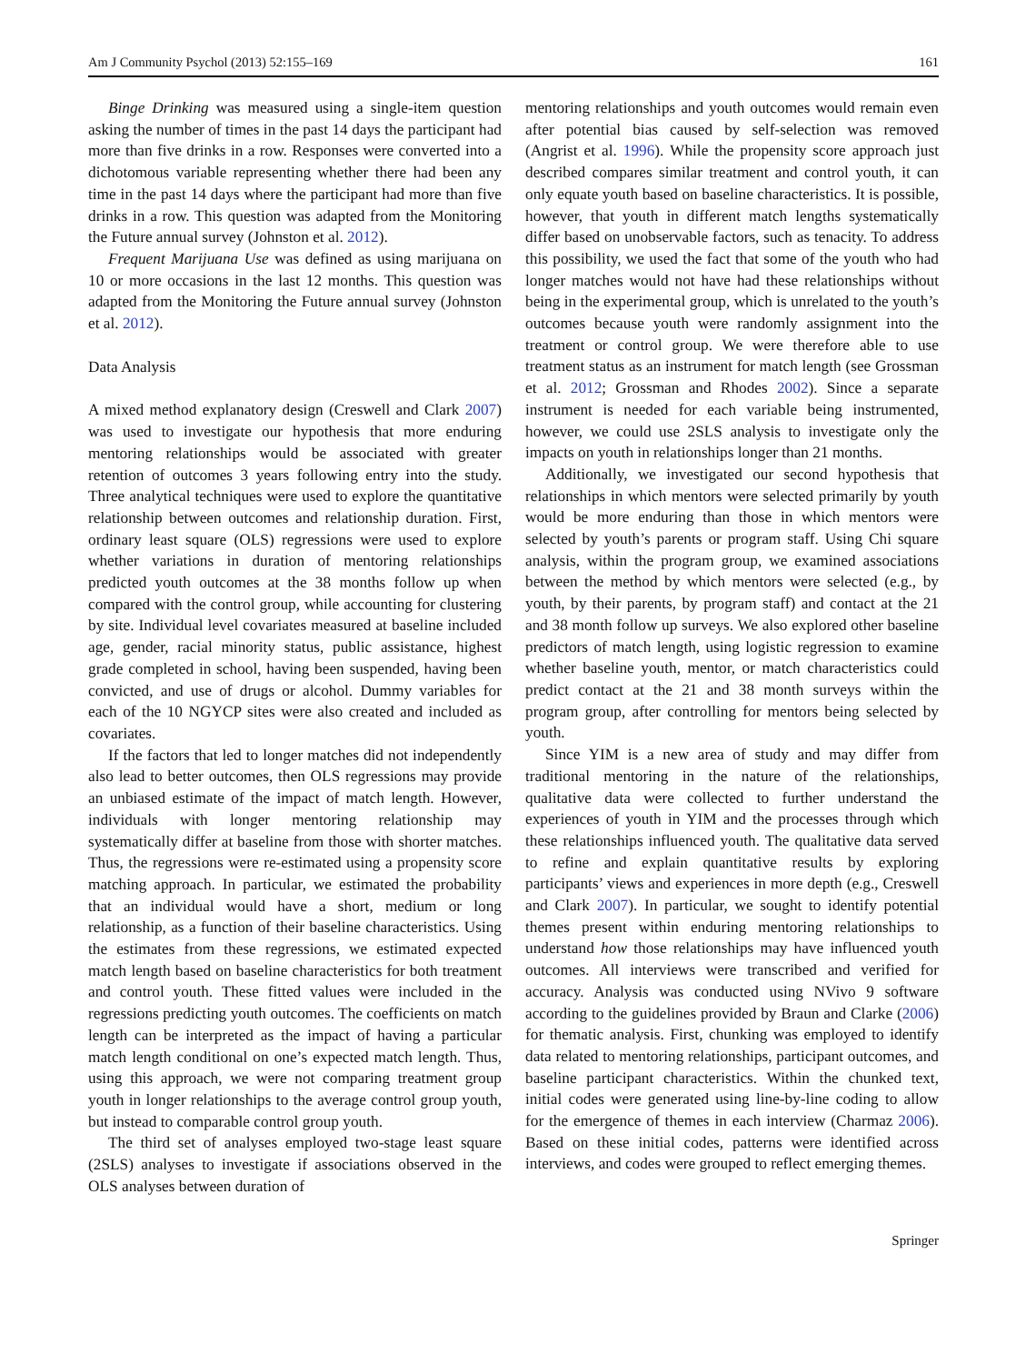Am J Community Psychol (2013) 52:155–169 161
Binge Drinking was measured using a single-item question asking the number of times in the past 14 days the participant had more than five drinks in a row. Responses were converted into a dichotomous variable representing whether there had been any time in the past 14 days where the participant had more than five drinks in a row. This question was adapted from the Monitoring the Future annual survey (Johnston et al. 2012).
Frequent Marijuana Use was defined as using marijuana on 10 or more occasions in the last 12 months. This question was adapted from the Monitoring the Future annual survey (Johnston et al. 2012).
Data Analysis
A mixed method explanatory design (Creswell and Clark 2007) was used to investigate our hypothesis that more enduring mentoring relationships would be associated with greater retention of outcomes 3 years following entry into the study. Three analytical techniques were used to explore the quantitative relationship between outcomes and relationship duration. First, ordinary least square (OLS) regressions were used to explore whether variations in duration of mentoring relationships predicted youth outcomes at the 38 months follow up when compared with the control group, while accounting for clustering by site. Individual level covariates measured at baseline included age, gender, racial minority status, public assistance, highest grade completed in school, having been suspended, having been convicted, and use of drugs or alcohol. Dummy variables for each of the 10 NGYCP sites were also created and included as covariates.
If the factors that led to longer matches did not independently also lead to better outcomes, then OLS regressions may provide an unbiased estimate of the impact of match length. However, individuals with longer mentoring relationship may systematically differ at baseline from those with shorter matches. Thus, the regressions were re-estimated using a propensity score matching approach. In particular, we estimated the probability that an individual would have a short, medium or long relationship, as a function of their baseline characteristics. Using the estimates from these regressions, we estimated expected match length based on baseline characteristics for both treatment and control youth. These fitted values were included in the regressions predicting youth outcomes. The coefficients on match length can be interpreted as the impact of having a particular match length conditional on one’s expected match length. Thus, using this approach, we were not comparing treatment group youth in longer relationships to the average control group youth, but instead to comparable control group youth.
The third set of analyses employed two-stage least square (2SLS) analyses to investigate if associations observed in the OLS analyses between duration of
mentoring relationships and youth outcomes would remain even after potential bias caused by self-selection was removed (Angrist et al. 1996). While the propensity score approach just described compares similar treatment and control youth, it can only equate youth based on baseline characteristics. It is possible, however, that youth in different match lengths systematically differ based on unobservable factors, such as tenacity. To address this possibility, we used the fact that some of the youth who had longer matches would not have had these relationships without being in the experimental group, which is unrelated to the youth’s outcomes because youth were randomly assignment into the treatment or control group. We were therefore able to use treatment status as an instrument for match length (see Grossman et al. 2012; Grossman and Rhodes 2002). Since a separate instrument is needed for each variable being instrumented, however, we could use 2SLS analysis to investigate only the impacts on youth in relationships longer than 21 months.
Additionally, we investigated our second hypothesis that relationships in which mentors were selected primarily by youth would be more enduring than those in which mentors were selected by youth’s parents or program staff. Using Chi square analysis, within the program group, we examined associations between the method by which mentors were selected (e.g., by youth, by their parents, by program staff) and contact at the 21 and 38 month follow up surveys. We also explored other baseline predictors of match length, using logistic regression to examine whether baseline youth, mentor, or match characteristics could predict contact at the 21 and 38 month surveys within the program group, after controlling for mentors being selected by youth.
Since YIM is a new area of study and may differ from traditional mentoring in the nature of the relationships, qualitative data were collected to further understand the experiences of youth in YIM and the processes through which these relationships influenced youth. The qualitative data served to refine and explain quantitative results by exploring participants’ views and experiences in more depth (e.g., Creswell and Clark 2007). In particular, we sought to identify potential themes present within enduring mentoring relationships to understand how those relationships may have influenced youth outcomes. All interviews were transcribed and verified for accuracy. Analysis was conducted using NVivo 9 software according to the guidelines provided by Braun and Clarke (2006) for thematic analysis. First, chunking was employed to identify data related to mentoring relationships, participant outcomes, and baseline participant characteristics. Within the chunked text, initial codes were generated using line-by-line coding to allow for the emergence of themes in each interview (Charmaz 2006). Based on these initial codes, patterns were identified across interviews, and codes were grouped to reflect emerging themes.
Springer